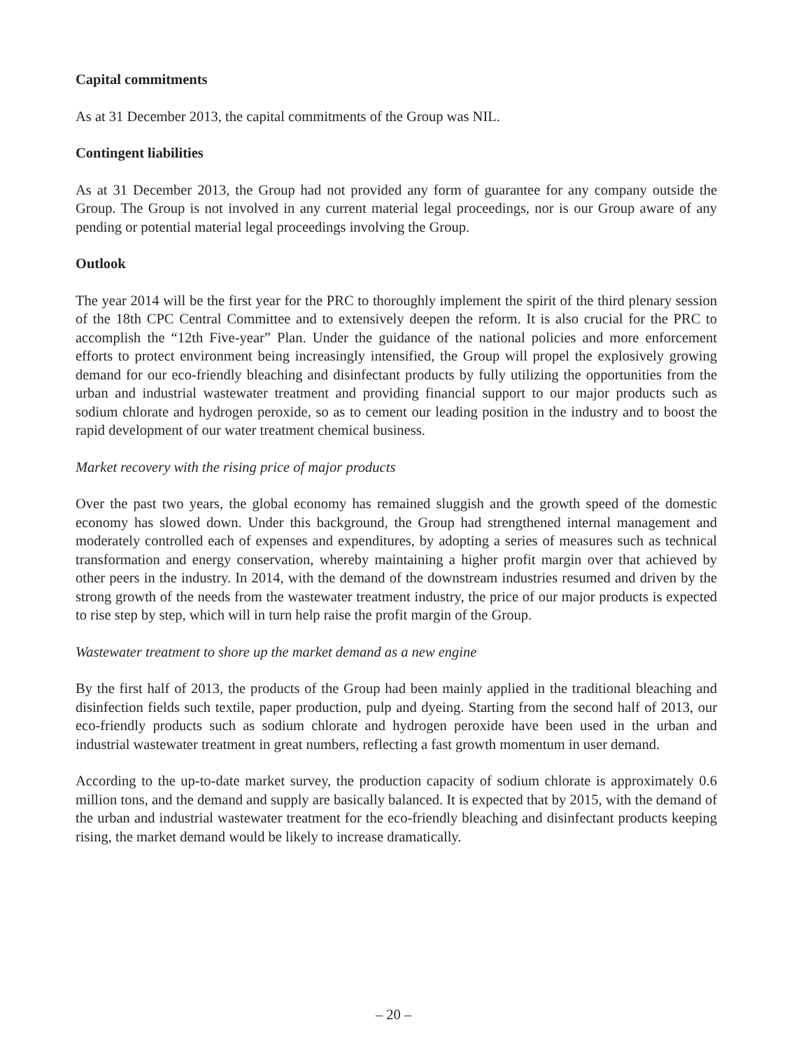Capital commitments
As at 31 December 2013, the capital commitments of the Group was NIL.
Contingent liabilities
As at 31 December 2013, the Group had not provided any form of guarantee for any company outside the Group. The Group is not involved in any current material legal proceedings, nor is our Group aware of any pending or potential material legal proceedings involving the Group.
Outlook
The year 2014 will be the first year for the PRC to thoroughly implement the spirit of the third plenary session of the 18th CPC Central Committee and to extensively deepen the reform. It is also crucial for the PRC to accomplish the “12th Five-year” Plan. Under the guidance of the national policies and more enforcement efforts to protect environment being increasingly intensified, the Group will propel the explosively growing demand for our eco-friendly bleaching and disinfectant products by fully utilizing the opportunities from the urban and industrial wastewater treatment and providing financial support to our major products such as sodium chlorate and hydrogen peroxide, so as to cement our leading position in the industry and to boost the rapid development of our water treatment chemical business.
Market recovery with the rising price of major products
Over the past two years, the global economy has remained sluggish and the growth speed of the domestic economy has slowed down. Under this background, the Group had strengthened internal management and moderately controlled each of expenses and expenditures, by adopting a series of measures such as technical transformation and energy conservation, whereby maintaining a higher profit margin over that achieved by other peers in the industry. In 2014, with the demand of the downstream industries resumed and driven by the strong growth of the needs from the wastewater treatment industry, the price of our major products is expected to rise step by step, which will in turn help raise the profit margin of the Group.
Wastewater treatment to shore up the market demand as a new engine
By the first half of 2013, the products of the Group had been mainly applied in the traditional bleaching and disinfection fields such textile, paper production, pulp and dyeing. Starting from the second half of 2013, our eco-friendly products such as sodium chlorate and hydrogen peroxide have been used in the urban and industrial wastewater treatment in great numbers, reflecting a fast growth momentum in user demand.
According to the up-to-date market survey, the production capacity of sodium chlorate is approximately 0.6 million tons, and the demand and supply are basically balanced. It is expected that by 2015, with the demand of the urban and industrial wastewater treatment for the eco-friendly bleaching and disinfectant products keeping rising, the market demand would be likely to increase dramatically.
– 20 –